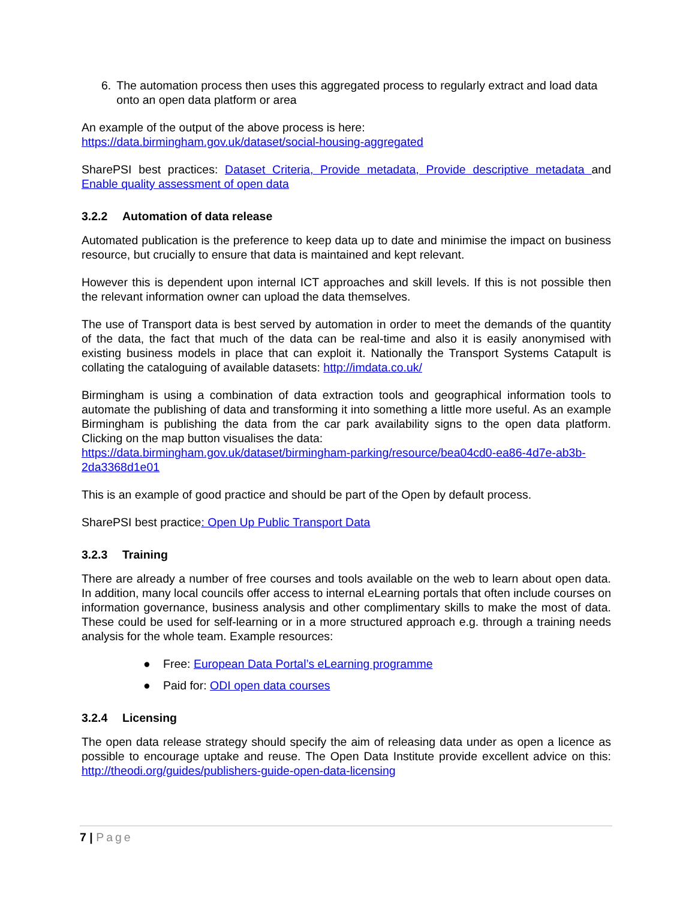6. The automation process then uses this aggregated process to regularly extract and load data onto an open data platform or area
An example of the output of the above process is here:
https://data.birmingham.gov.uk/dataset/social-housing-aggregated
SharePSI best practices: Dataset Criteria, Provide metadata, Provide descriptive metadata and Enable quality assessment of open data
3.2.2 Automation of data release
Automated publication is the preference to keep data up to date and minimise the impact on business resource, but crucially to ensure that data is maintained and kept relevant.
However this is dependent upon internal ICT approaches and skill levels. If this is not possible then the relevant information owner can upload the data themselves.
The use of Transport data is best served by automation in order to meet the demands of the quantity of the data, the fact that much of the data can be real-time and also it is easily anonymised with existing business models in place that can exploit it. Nationally the Transport Systems Catapult is collating the cataloguing of available datasets: http://imdata.co.uk/
Birmingham is using a combination of data extraction tools and geographical information tools to automate the publishing of data and transforming it into something a little more useful. As an example Birmingham is publishing the data from the car park availability signs to the open data platform. Clicking on the map button visualises the data:
https://data.birmingham.gov.uk/dataset/birmingham-parking/resource/bea04cd0-ea86-4d7e-ab3b-2da3368d1e01
This is an example of good practice and should be part of the Open by default process.
SharePSI best practice: Open Up Public Transport Data
3.2.3 Training
There are already a number of free courses and tools available on the web to learn about open data. In addition, many local councils offer access to internal eLearning portals that often include courses on information governance, business analysis and other complimentary skills to make the most of data. These could be used for self-learning or in a more structured approach e.g. through a training needs analysis for the whole team. Example resources:
● Free: European Data Portal’s eLearning programme
● Paid for: ODI open data courses
3.2.4 Licensing
The open data release strategy should specify the aim of releasing data under as open a licence as possible to encourage uptake and reuse. The Open Data Institute provide excellent advice on this: http://theodi.org/guides/publishers-guide-open-data-licensing
7 | Page